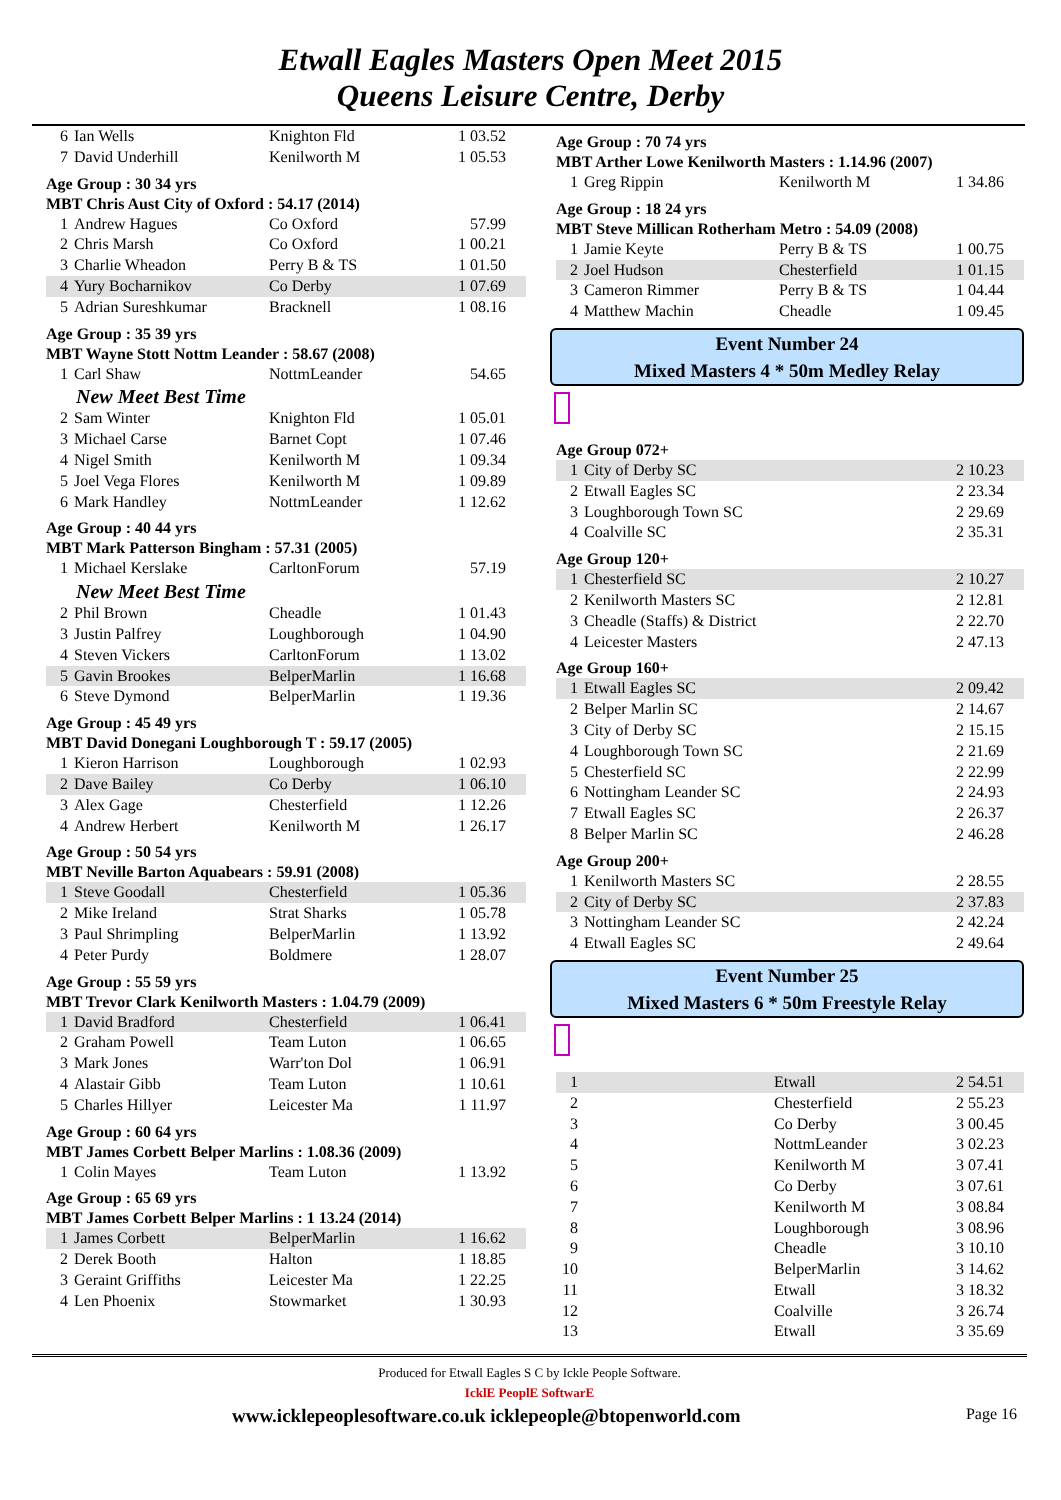Etwall Eagles Masters Open Meet 2015
Queens Leisure Centre, Derby
| 6 | Ian Wells | Knighton Fld | 1 03.52 |
| 7 | David Underhill | Kenilworth M | 1 05.53 |
Age Group : 30 34 yrs
MBT Chris Aust City of Oxford : 54.17 (2014)
| 1 | Andrew Hagues | Co Oxford | 57.99 |
| 2 | Chris Marsh | Co Oxford | 1 00.21 |
| 3 | Charlie Wheadon | Perry B & TS | 1 01.50 |
| 4 | Yury Bocharnikov | Co Derby | 1 07.69 |
| 5 | Adrian Sureshkumar | Bracknell | 1 08.16 |
Age Group : 35 39 yrs
MBT Wayne Stott Nottm Leander : 58.67 (2008)
| 1 | Carl Shaw | NottmLeander | 54.65 |
| New Meet Best Time | | | |
| 2 | Sam Winter | Knighton Fld | 1 05.01 |
| 3 | Michael Carse | Barnet Copt | 1 07.46 |
| 4 | Nigel Smith | Kenilworth M | 1 09.34 |
| 5 | Joel Vega Flores | Kenilworth M | 1 09.89 |
| 6 | Mark Handley | NottmLeander | 1 12.62 |
Age Group : 40 44 yrs
MBT Mark Patterson Bingham : 57.31 (2005)
| 1 | Michael Kerslake | CarltonForum | 57.19 |
| New Meet Best Time | | | |
| 2 | Phil Brown | Cheadle | 1 01.43 |
| 3 | Justin Palfrey | Loughborough | 1 04.90 |
| 4 | Steven Vickers | CarltonForum | 1 13.02 |
| 5 | Gavin Brookes | BelperMarlin | 1 16.68 |
| 6 | Steve Dymond | BelperMarlin | 1 19.36 |
Age Group : 45 49 yrs
MBT David Donegani Loughborough T : 59.17 (2005)
| 1 | Kieron Harrison | Loughborough | 1 02.93 |
| 2 | Dave Bailey | Co Derby | 1 06.10 |
| 3 | Alex Gage | Chesterfield | 1 12.26 |
| 4 | Andrew Herbert | Kenilworth M | 1 26.17 |
Age Group : 50 54 yrs
MBT Neville Barton Aquabears : 59.91 (2008)
| 1 | Steve Goodall | Chesterfield | 1 05.36 |
| 2 | Mike Ireland | Strat Sharks | 1 05.78 |
| 3 | Paul Shrimpling | BelperMarlin | 1 13.92 |
| 4 | Peter Purdy | Boldmere | 1 28.07 |
Age Group : 55 59 yrs
MBT Trevor Clark Kenilworth Masters : 1.04.79 (2009)
| 1 | David Bradford | Chesterfield | 1 06.41 |
| 2 | Graham Powell | Team Luton | 1 06.65 |
| 3 | Mark Jones | Warr'ton Dol | 1 06.91 |
| 4 | Alastair Gibb | Team Luton | 1 10.61 |
| 5 | Charles Hillyer | Leicester Ma | 1 11.97 |
Age Group : 60 64 yrs
MBT James Corbett Belper Marlins : 1.08.36 (2009)
| 1 | Colin Mayes | Team Luton | 1 13.92 |
Age Group : 65 69 yrs
MBT James Corbett Belper Marlins : 1 13.24 (2014)
| 1 | James Corbett | BelperMarlin | 1 16.62 |
| 2 | Derek Booth | Halton | 1 18.85 |
| 3 | Geraint Griffiths | Leicester Ma | 1 22.25 |
| 4 | Len Phoenix | Stowmarket | 1 30.93 |
Age Group : 70 74 yrs
MBT Arther Lowe Kenilworth Masters : 1.14.96 (2007)
| 1 | Greg Rippin | Kenilworth M | 1 34.86 |
Age Group : 18 24 yrs
MBT Steve Millican Rotherham Metro : 54.09 (2008)
| 1 | Jamie Keyte | Perry B & TS | 1 00.75 |
| 2 | Joel Hudson | Chesterfield | 1 01.15 |
| 3 | Cameron Rimmer | Perry B & TS | 1 04.44 |
| 4 | Matthew Machin | Cheadle | 1 09.45 |
Event Number 24
Mixed Masters 4 * 50m Medley Relay
Age Group 072+
| 1 | City of Derby SC | 2 10.23 |
| 2 | Etwall Eagles SC | 2 23.34 |
| 3 | Loughborough Town SC | 2 29.69 |
| 4 | Coalville SC | 2 35.31 |
Age Group 120+
| 1 | Chesterfield SC | 2 10.27 |
| 2 | Kenilworth Masters SC | 2 12.81 |
| 3 | Cheadle (Staffs) & District | 2 22.70 |
| 4 | Leicester Masters | 2 47.13 |
Age Group 160+
| 1 | Etwall Eagles SC | 2 09.42 |
| 2 | Belper Marlin SC | 2 14.67 |
| 3 | City of Derby SC | 2 15.15 |
| 4 | Loughborough Town SC | 2 21.69 |
| 5 | Chesterfield SC | 2 22.99 |
| 6 | Nottingham Leander SC | 2 24.93 |
| 7 | Etwall Eagles SC | 2 26.37 |
| 8 | Belper Marlin SC | 2 46.28 |
Age Group 200+
| 1 | Kenilworth Masters SC | 2 28.55 |
| 2 | City of Derby SC | 2 37.83 |
| 3 | Nottingham Leander SC | 2 42.24 |
| 4 | Etwall Eagles SC | 2 49.64 |
Event Number 25
Mixed Masters 6 * 50m Freestyle Relay
| 1 | | Etwall | 2 54.51 |
| 2 | | Chesterfield | 2 55.23 |
| 3 | | Co Derby | 3 00.45 |
| 4 | | NottmLeander | 3 02.23 |
| 5 | | Kenilworth M | 3 07.41 |
| 6 | | Co Derby | 3 07.61 |
| 7 | | Kenilworth M | 3 08.84 |
| 8 | | Loughborough | 3 08.96 |
| 9 | | Cheadle | 3 10.10 |
| 10 | | BelperMarlin | 3 14.62 |
| 11 | | Etwall | 3 18.32 |
| 12 | | Coalville | 3 26.74 |
| 13 | | Etwall | 3 35.69 |
Produced for Etwall Eagles S C by Ickle People Software.
IcklE PeoplE SoftwarE
www.icklepeoplesoftware.co.uk icklepeople@btopenworld.com Page 16